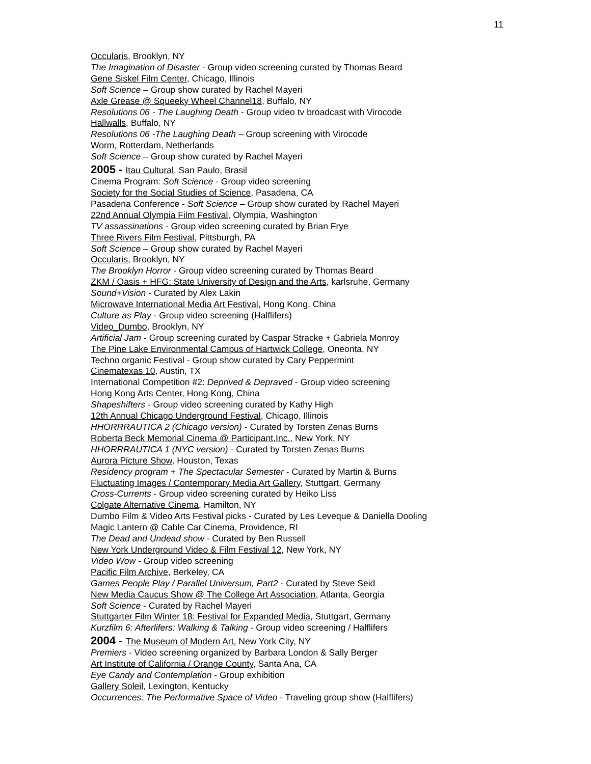11
Occularis, Brooklyn, NY
The Imagination of Disaster - Group video screening curated by Thomas Beard
Gene Siskel Film Center, Chicago, Illinois
Soft Science – Group show curated by Rachel Mayeri
Axle Grease @ Squeeky Wheel Channel18, Buffalo, NY
Resolutions 06 - The Laughing Death - Group video tv broadcast with Virocode
Hallwalls, Buffalo, NY
Resolutions 06 -The Laughing Death – Group screening with Virocode
Worm, Rotterdam, Netherlands
Soft Science – Group show curated by Rachel Mayeri
2005 - Itau Cultural, San Paulo, Brasil
Cinema Program: Soft Science - Group video screening
Society for the Social Studies of Science, Pasadena, CA
Pasadena Conference - Soft Science – Group show curated by Rachel Mayeri
22nd Annual Olympia Film Festival, Olympia, Washington
TV assassinations - Group video screening curated by Brian Frye
Three Rivers Film Festival, Pittsburgh, PA
Soft Science – Group show curated by Rachel Mayeri
Occularis, Brooklyn, NY
The Brooklyn Horror - Group video screening curated by Thomas Beard
ZKM / Oasis + HFG: State University of Design and the Arts, karlsruhe, Germany
Sound+Vision - Curated by Alex Lakin
Microwave International Media Art Festival, Hong Kong, China
Culture as Play - Group video screening (Halflifers)
Video_Dumbo, Brooklyn, NY
Artificial Jam - Group screening curated by Caspar Stracke + Gabriela Monroy
The Pine Lake Environmental Campus of Hartwick College, Oneonta, NY
Techno organic Festival - Group show curated by Cary Peppermint
Cinematexas 10, Austin, TX
International Competition #2: Deprived & Depraved - Group video screening
Hong Kong Arts Center, Hong Kong, China
Shapeshifters - Group video screening curated by Kathy High
12th Annual Chicago Underground Festival, Chicago, Illinois
HHORRRAUTICA 2 (Chicago version) - Curated by Torsten Zenas Burns
Roberta Beck Memorial Cinema @ Participant,Inc., New York, NY
HHORRRAUTICA 1 (NYC version) - Curated by Torsten Zenas Burns
Aurora Picture Show, Houston, Texas
Residency program + The Spectacular Semester - Curated by Martin & Burns
Fluctuating Images / Contemporary Media Art Gallery, Stuttgart, Germany
Cross-Currents - Group video screening curated by Heiko Liss
Colgate Alternative Cinema, Hamilton, NY
Dumbo Film & Video Arts Festival picks - Curated by Les Leveque & Daniella Dooling
Magic Lantern @ Cable Car Cinema, Providence, RI
The Dead and Undead show - Curated by Ben Russell
New York Underground Video & Film Festival 12, New York, NY
Video Wow - Group video screening
Pacific Film Archive, Berkeley, CA
Games People Play / Parallel Universum, Part2 - Curated by Steve Seid
New Media Caucus Show @ The College Art Association, Atlanta, Georgia
Soft Science - Curated by Rachel Mayeri
Stuttgarter Film Winter 18: Festival for Expanded Media, Stuttgart, Germany
Kurzfilm 6: Afterlifers: Walking & Talking - Group video screening / Halflifers
2004 - The Museum of Modern Art, New York City, NY
Premiers - Video screening organized by Barbara London & Sally Berger
Art Institute of California / Orange County, Santa Ana, CA
Eye Candy and Contemplation - Group exhibition
Gallery Soleil, Lexington, Kentucky
Occurrences: The Performative Space of Video - Traveling group show (Halflifers)